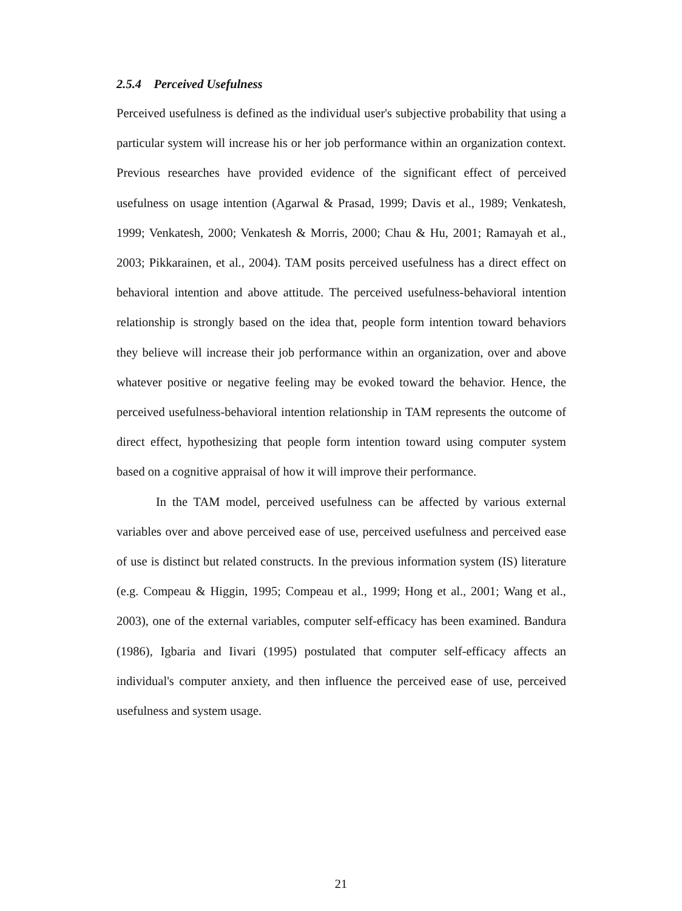2.5.4 Perceived Usefulness
Perceived usefulness is defined as the individual user's subjective probability that using a particular system will increase his or her job performance within an organization context. Previous researches have provided evidence of the significant effect of perceived usefulness on usage intention (Agarwal & Prasad, 1999; Davis et al., 1989; Venkatesh, 1999; Venkatesh, 2000; Venkatesh & Morris, 2000; Chau & Hu, 2001; Ramayah et al., 2003; Pikkarainen, et al., 2004). TAM posits perceived usefulness has a direct effect on behavioral intention and above attitude. The perceived usefulness-behavioral intention relationship is strongly based on the idea that, people form intention toward behaviors they believe will increase their job performance within an organization, over and above whatever positive or negative feeling may be evoked toward the behavior. Hence, the perceived usefulness-behavioral intention relationship in TAM represents the outcome of direct effect, hypothesizing that people form intention toward using computer system based on a cognitive appraisal of how it will improve their performance.
In the TAM model, perceived usefulness can be affected by various external variables over and above perceived ease of use, perceived usefulness and perceived ease of use is distinct but related constructs. In the previous information system (IS) literature (e.g. Compeau & Higgin, 1995; Compeau et al., 1999; Hong et al., 2001; Wang et al., 2003), one of the external variables, computer self-efficacy has been examined. Bandura (1986), Igbaria and Iivari (1995) postulated that computer self-efficacy affects an individual's computer anxiety, and then influence the perceived ease of use, perceived usefulness and system usage.
21